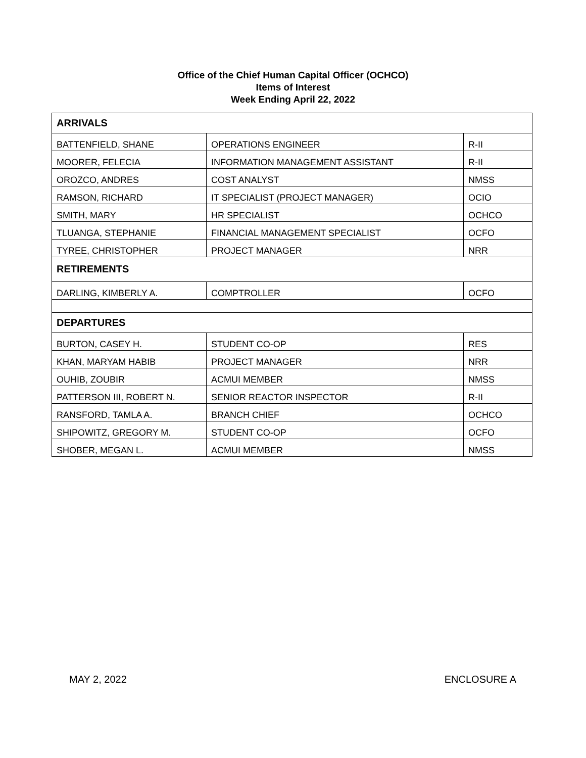Office of the Chief Human Capital Officer (OCHCO)
Items of Interest
Week Ending April 22, 2022
| ARRIVALS | | |
| BATTENFIELD, SHANE | OPERATIONS ENGINEER | R-II |
| MOORER, FELECIA | INFORMATION MANAGEMENT ASSISTANT | R-II |
| OROZCO, ANDRES | COST ANALYST | NMSS |
| RAMSON, RICHARD | IT SPECIALIST (PROJECT MANAGER) | OCIO |
| SMITH, MARY | HR SPECIALIST | OCHCO |
| TLUANGA, STEPHANIE | FINANCIAL MANAGEMENT SPECIALIST | OCFO |
| TYREE, CHRISTOPHER | PROJECT MANAGER | NRR |
| RETIREMENTS | | |
| DARLING, KIMBERLY A. | COMPTROLLER | OCFO |
| DEPARTURES | | |
| BURTON, CASEY H. | STUDENT CO-OP | RES |
| KHAN, MARYAM HABIB | PROJECT MANAGER | NRR |
| OUHIB, ZOUBIR | ACMUI MEMBER | NMSS |
| PATTERSON III, ROBERT N. | SENIOR REACTOR INSPECTOR | R-II |
| RANSFORD, TAMLA A. | BRANCH CHIEF | OCHCO |
| SHIPOWITZ, GREGORY M. | STUDENT CO-OP | OCFO |
| SHOBER, MEGAN L. | ACMUI MEMBER | NMSS |
MAY 2, 2022 ENCLOSURE A